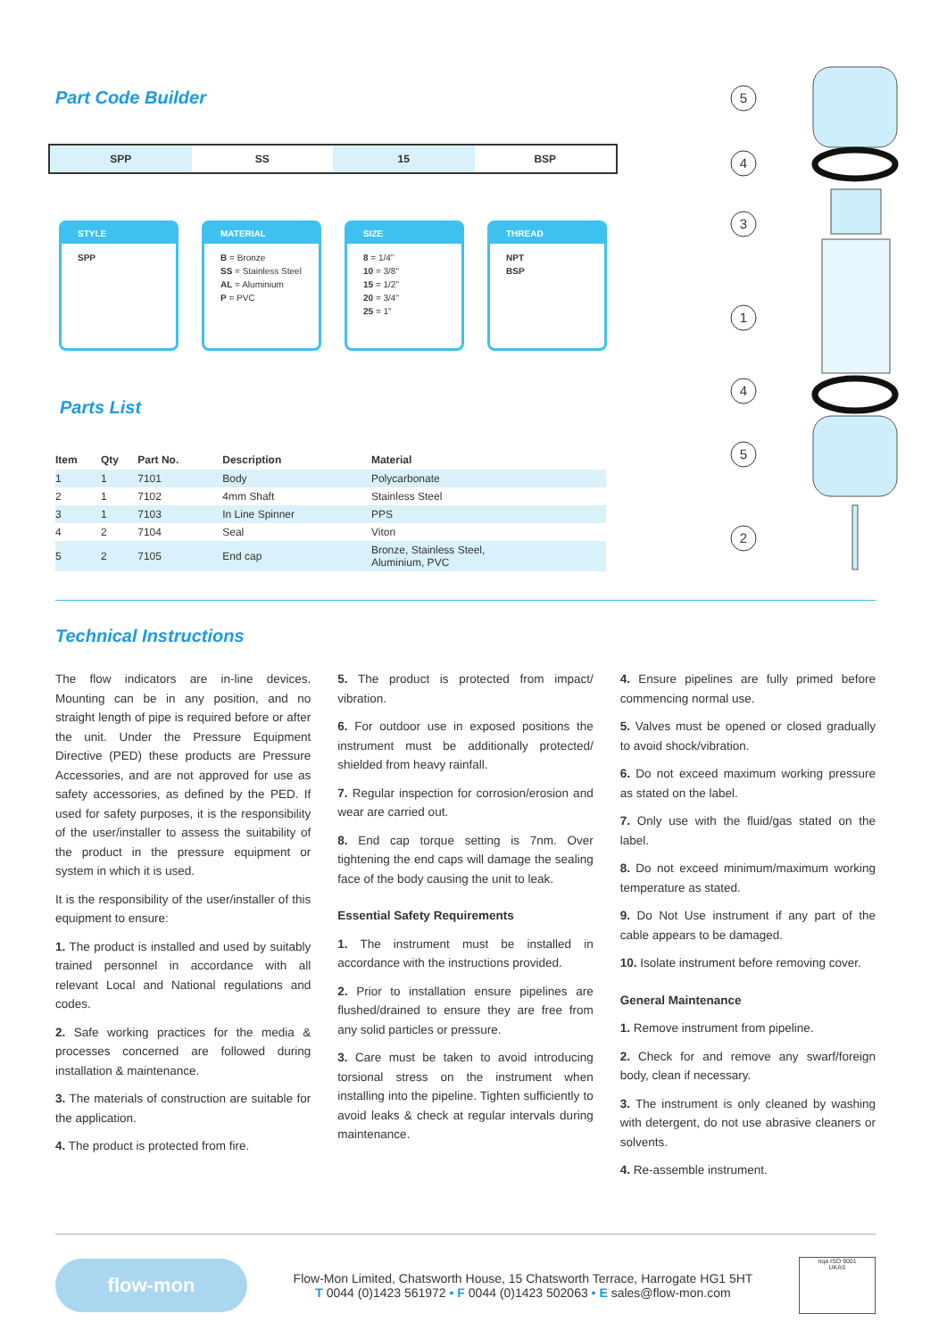Part Code Builder
SPP SS 15 BSP
STYLE
SPP
MATERIAL
B = Bronze
SS = Stainless Steel
AL = Aluminium
P = PVC
SIZE
8 = 1/4"
10 = 3/8"
15 = 1/2"
20 = 3/4"
25 = 1"
THREAD
NPT
BSP
Parts List
| Item | Qty | Part No. | Description | Material |
| --- | --- | --- | --- | --- |
| 1 | 1 | 7101 | Body | Polycarbonate |
| 2 | 1 | 7102 | 4mm Shaft | Stainless Steel |
| 3 | 1 | 7103 | In Line Spinner | PPS |
| 4 | 2 | 7104 | Seal | Viton |
| 5 | 2 | 7105 | End cap | Bronze, Stainless Steel, Aluminium, PVC |
5
4
3
1
4
5
2
Technical Instructions
The flow indicators are in-line devices. Mounting can be in any position, and no straight length of pipe is required before or after the unit. Under the Pressure Equipment Directive (PED) these products are Pressure Accessories, and are not approved for use as safety accessories, as defined by the PED. If used for safety purposes, it is the responsibility of the user/installer to assess the suitability of the product in the pressure equipment or system in which it is used.
It is the responsibility of the user/installer of this equipment to ensure:
1. The product is installed and used by suitably trained personnel in accordance with all relevant Local and National regulations and codes.
2. Safe working practices for the media & processes concerned are followed during installation & maintenance.
3. The materials of construction are suitable for the application.
4. The product is protected from fire.
5. The product is protected from impact/ vibration.
6. For outdoor use in exposed positions the instrument must be additionally protected/ shielded from heavy rainfall.
7. Regular inspection for corrosion/erosion and wear are carried out.
8. End cap torque setting is 7nm. Over tightening the end caps will damage the sealing face of the body causing the unit to leak.
Essential Safety Requirements
1. The instrument must be installed in accordance with the instructions provided.
2. Prior to installation ensure pipelines are flushed/drained to ensure they are free from any solid particles or pressure.
3. Care must be taken to avoid introducing torsional stress on the instrument when installing into the pipeline. Tighten sufficiently to avoid leaks & check at regular intervals during maintenance.
4. Ensure pipelines are fully primed before commencing normal use.
5. Valves must be opened or closed gradually to avoid shock/vibration.
6. Do not exceed maximum working pressure as stated on the label.
7. Only use with the fluid/gas stated on the label.
8. Do not exceed minimum/maximum working temperature as stated.
9. Do Not Use instrument if any part of the cable appears to be damaged.
10. Isolate instrument before removing cover.
General Maintenance
1. Remove instrument from pipeline.
2. Check for and remove any swarf/foreign body, clean if necessary.
3. The instrument is only cleaned by washing with detergent, do not use abrasive cleaners or solvents.
4. Re-assemble instrument.
flow-mon
Flow-Mon Limited, Chatsworth House, 15 Chatsworth Terrace, Harrogate HG1 5HT
T 0044 (0)1423 561972 • F 0044 (0)1423 502063 • E sales@flow-mon.com
nqa ISO 9001
UKAS